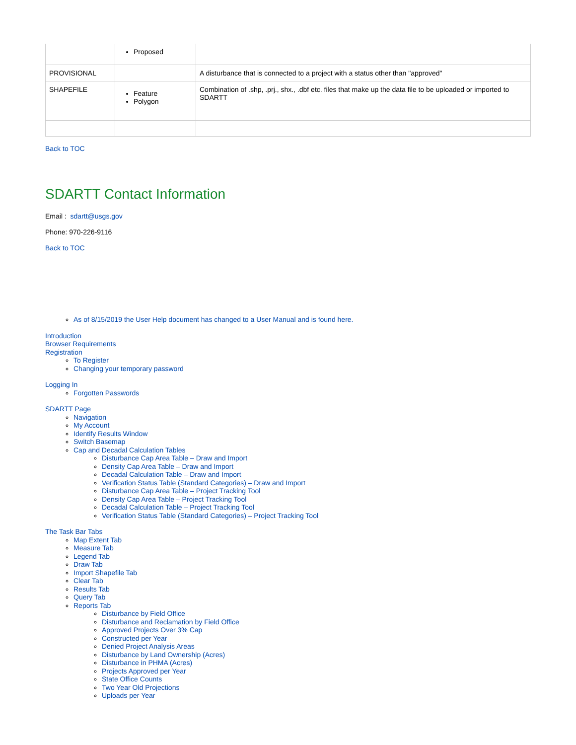| | Proposed | |
| PROVISIONAL | | A disturbance that is connected to a project with a status other than "approved" |
| SHAPEFILE | Feature Polygon | Combination of .shp, .prj., shx., .dbf etc. files that make up the data file to be uploaded or imported to SDARTT |
Back to TOC
SDARTT Contact Information
Email : sdartt@usgs.gov
Phone: 970-226-9116
Back to TOC
As of 8/15/2019 the User Help document has changed to a User Manual and is found here.
Introduction
Browser Requirements
Registration
To Register
Changing your temporary password
Logging In
Forgotten Passwords
SDARTT Page
Navigation
My Account
Identify Results Window
Switch Basemap
Cap and Decadal Calculation Tables
Disturbance Cap Area Table – Draw and Import
Density Cap Area Table – Draw and Import
Decadal Calculation Table – Draw and Import
Verification Status Table (Standard Categories) – Draw and Import
Disturbance Cap Area Table – Project Tracking Tool
Density Cap Area Table – Project Tracking Tool
Decadal Calculation Table – Project Tracking Tool
Verification Status Table (Standard Categories) – Project Tracking Tool
The Task Bar Tabs
Map Extent Tab
Measure Tab
Legend Tab
Draw Tab
Import Shapefile Tab
Clear Tab
Results Tab
Query Tab
Reports Tab
Disturbance by Field Office
Disturbance and Reclamation by Field Office
Approved Projects Over 3% Cap
Constructed per Year
Denied Project Analysis Areas
Disturbance by Land Ownership (Acres)
Disturbance in PHMA (Acres)
Projects Approved per Year
State Office Counts
Two Year Old Projections
Uploads per Year